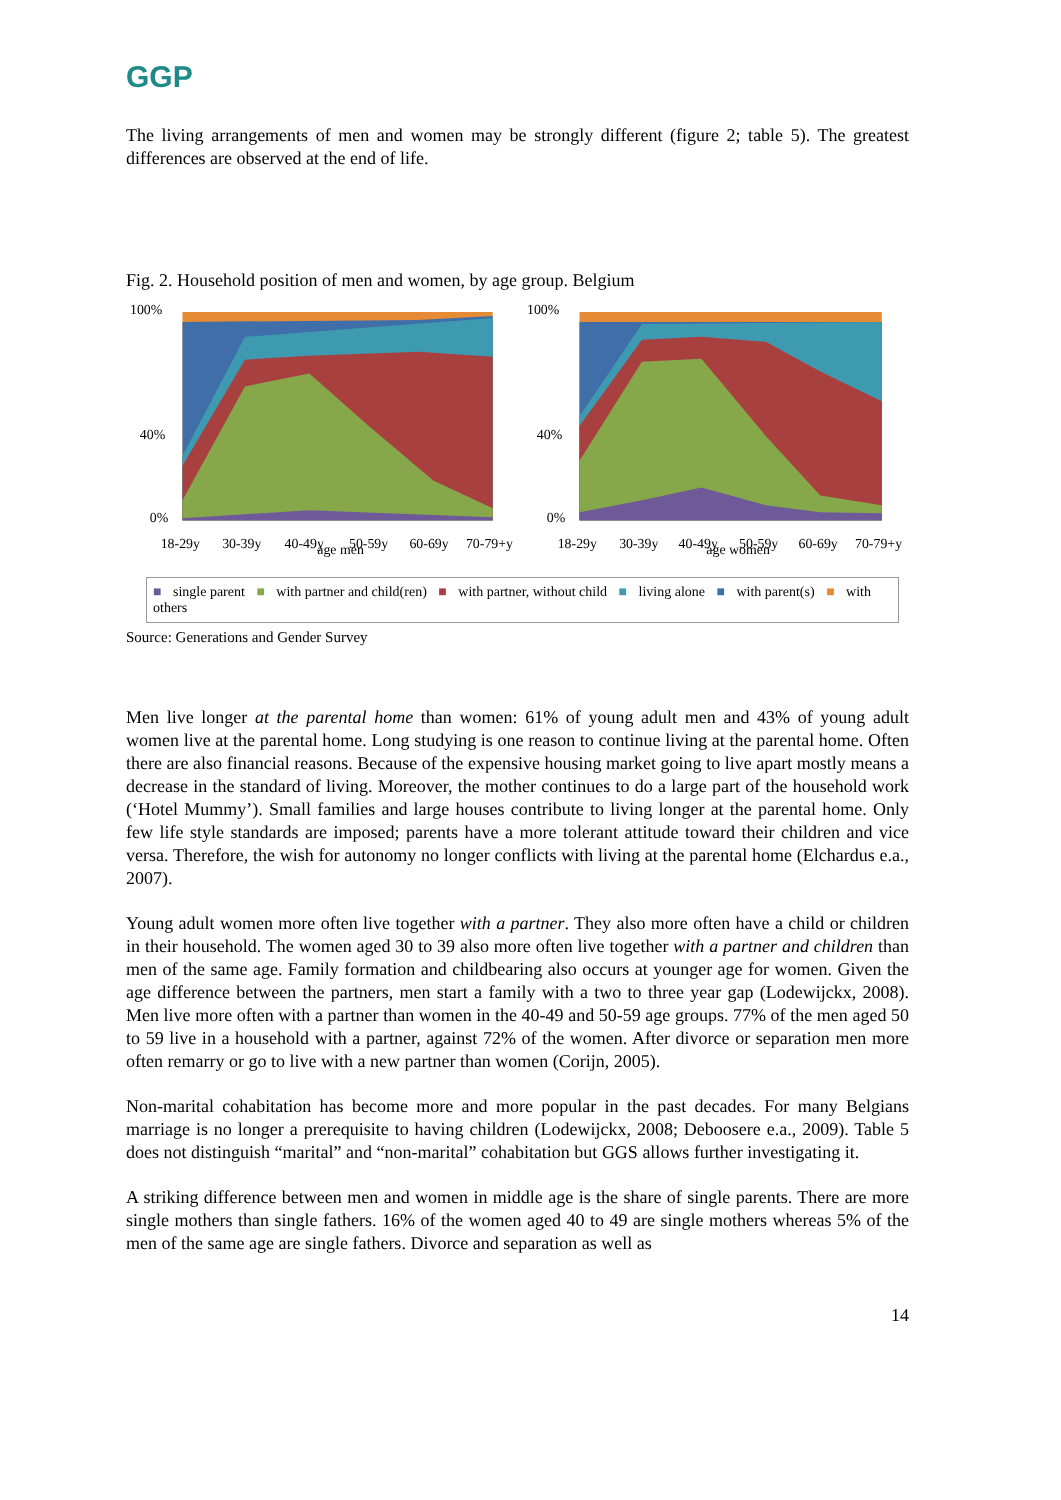GGP
The living arrangements of men and women may be strongly different (figure 2; table 5). The greatest differences are observed at the end of life.
Fig. 2. Household position of men and women, by age group. Belgium
100%
40%
0%
18-29y
30-39y
40-49y
age men
50-59y
60-69y
70-79+y
100%
40%
0%
18-29y
30-39y
40-49y
age women
50-59y
60-69y
70-79+y
■ single parent ■ with partner and child(ren) ■ with partner, without child ■ living alone ■ with parent(s) ■ with others
Source: Generations and Gender Survey
Men live longer at the parental home than women: 61% of young adult men and 43% of young adult women live at the parental home. Long studying is one reason to continue living at the parental home. Often there are also financial reasons. Because of the expensive housing market going to live apart mostly means a decrease in the standard of living. Moreover, the mother continues to do a large part of the household work (‘Hotel Mummy’). Small families and large houses contribute to living longer at the parental home. Only few life style standards are imposed; parents have a more tolerant attitude toward their children and vice versa. Therefore, the wish for autonomy no longer conflicts with living at the parental home (Elchardus e.a., 2007).
Young adult women more often live together with a partner. They also more often have a child or children in their household. The women aged 30 to 39 also more often live together with a partner and children than men of the same age. Family formation and childbearing also occurs at younger age for women. Given the age difference between the partners, men start a family with a two to three year gap (Lodewijckx, 2008). Men live more often with a partner than women in the 40-49 and 50-59 age groups. 77% of the men aged 50 to 59 live in a household with a partner, against 72% of the women. After divorce or separation men more often remarry or go to live with a new partner than women (Corijn, 2005).
Non-marital cohabitation has become more and more popular in the past decades. For many Belgians marriage is no longer a prerequisite to having children (Lodewijckx, 2008; Deboosere e.a., 2009). Table 5 does not distinguish “marital” and “non-marital” cohabitation but GGS allows further investigating it.
A striking difference between men and women in middle age is the share of single parents. There are more single mothers than single fathers. 16% of the women aged 40 to 49 are single mothers whereas 5% of the men of the same age are single fathers. Divorce and separation as well as
14